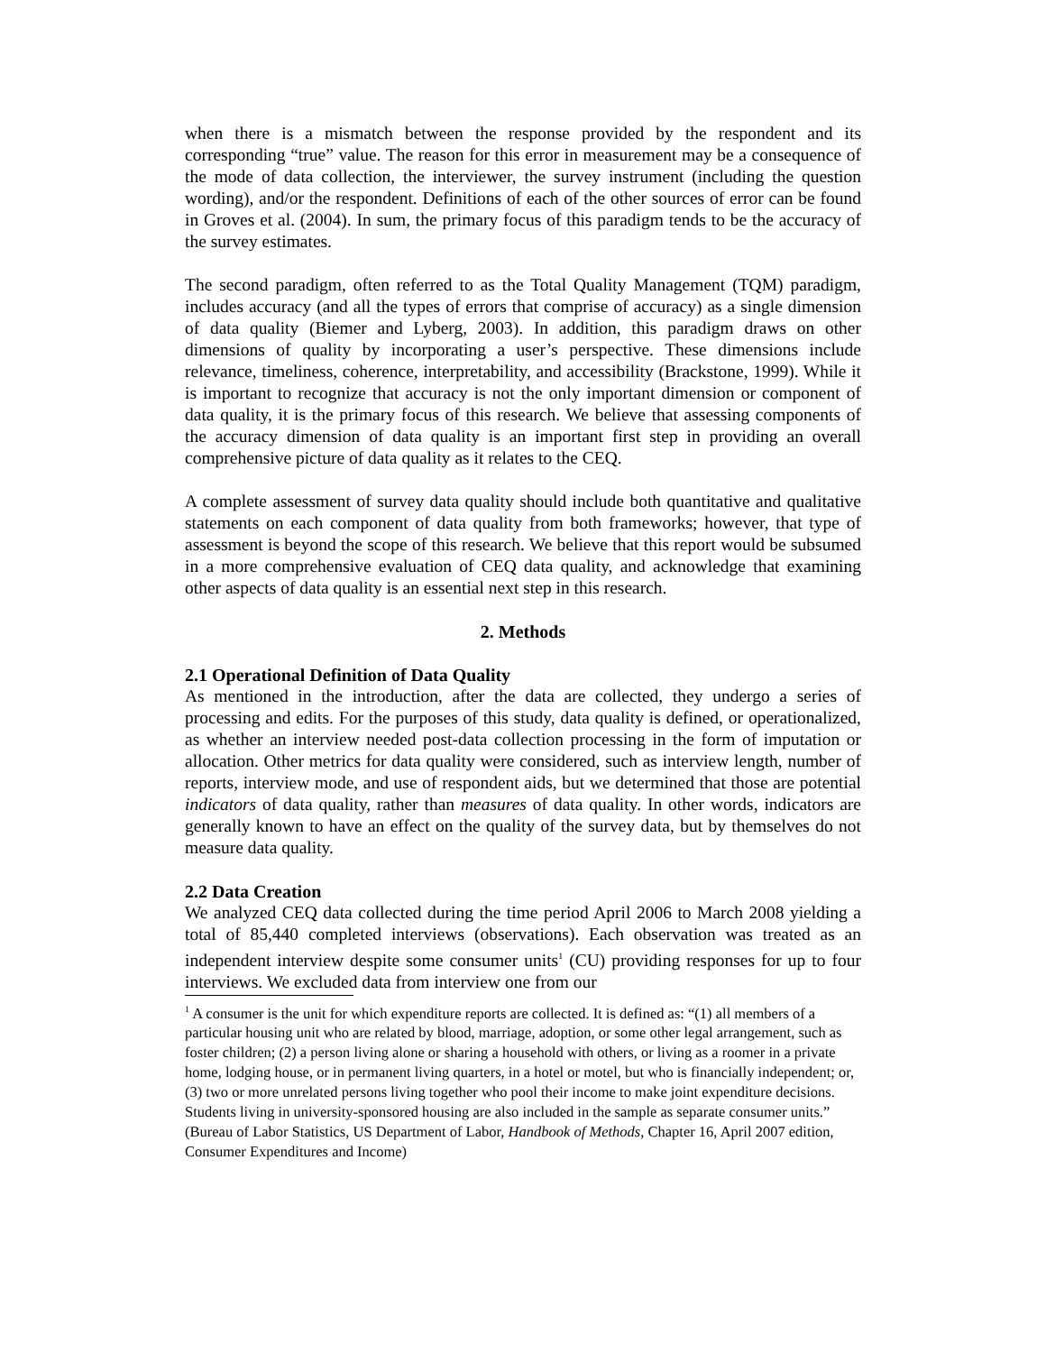when there is a mismatch between the response provided by the respondent and its corresponding “true” value. The reason for this error in measurement may be a consequence of the mode of data collection, the interviewer, the survey instrument (including the question wording), and/or the respondent. Definitions of each of the other sources of error can be found in Groves et al. (2004). In sum, the primary focus of this paradigm tends to be the accuracy of the survey estimates.
The second paradigm, often referred to as the Total Quality Management (TQM) paradigm, includes accuracy (and all the types of errors that comprise of accuracy) as a single dimension of data quality (Biemer and Lyberg, 2003). In addition, this paradigm draws on other dimensions of quality by incorporating a user’s perspective. These dimensions include relevance, timeliness, coherence, interpretability, and accessibility (Brackstone, 1999). While it is important to recognize that accuracy is not the only important dimension or component of data quality, it is the primary focus of this research. We believe that assessing components of the accuracy dimension of data quality is an important first step in providing an overall comprehensive picture of data quality as it relates to the CEQ.
A complete assessment of survey data quality should include both quantitative and qualitative statements on each component of data quality from both frameworks; however, that type of assessment is beyond the scope of this research. We believe that this report would be subsumed in a more comprehensive evaluation of CEQ data quality, and acknowledge that examining other aspects of data quality is an essential next step in this research.
2. Methods
2.1 Operational Definition of Data Quality
As mentioned in the introduction, after the data are collected, they undergo a series of processing and edits. For the purposes of this study, data quality is defined, or operationalized, as whether an interview needed post-data collection processing in the form of imputation or allocation. Other metrics for data quality were considered, such as interview length, number of reports, interview mode, and use of respondent aids, but we determined that those are potential indicators of data quality, rather than measures of data quality. In other words, indicators are generally known to have an effect on the quality of the survey data, but by themselves do not measure data quality.
2.2 Data Creation
We analyzed CEQ data collected during the time period April 2006 to March 2008 yielding a total of 85,440 completed interviews (observations). Each observation was treated as an independent interview despite some consumer units<sup>1</sup> (CU) providing responses for up to four interviews. We excluded data from interview one from our
<sup>1</sup> A consumer is the unit for which expenditure reports are collected. It is defined as: “(1) all members of a particular housing unit who are related by blood, marriage, adoption, or some other legal arrangement, such as foster children; (2) a person living alone or sharing a household with others, or living as a roomer in a private home, lodging house, or in permanent living quarters, in a hotel or motel, but who is financially independent; or, (3) two or more unrelated persons living together who pool their income to make joint expenditure decisions. Students living in university-sponsored housing are also included in the sample as separate consumer units.” (Bureau of Labor Statistics, US Department of Labor, Handbook of Methods, Chapter 16, April 2007 edition, Consumer Expenditures and Income)